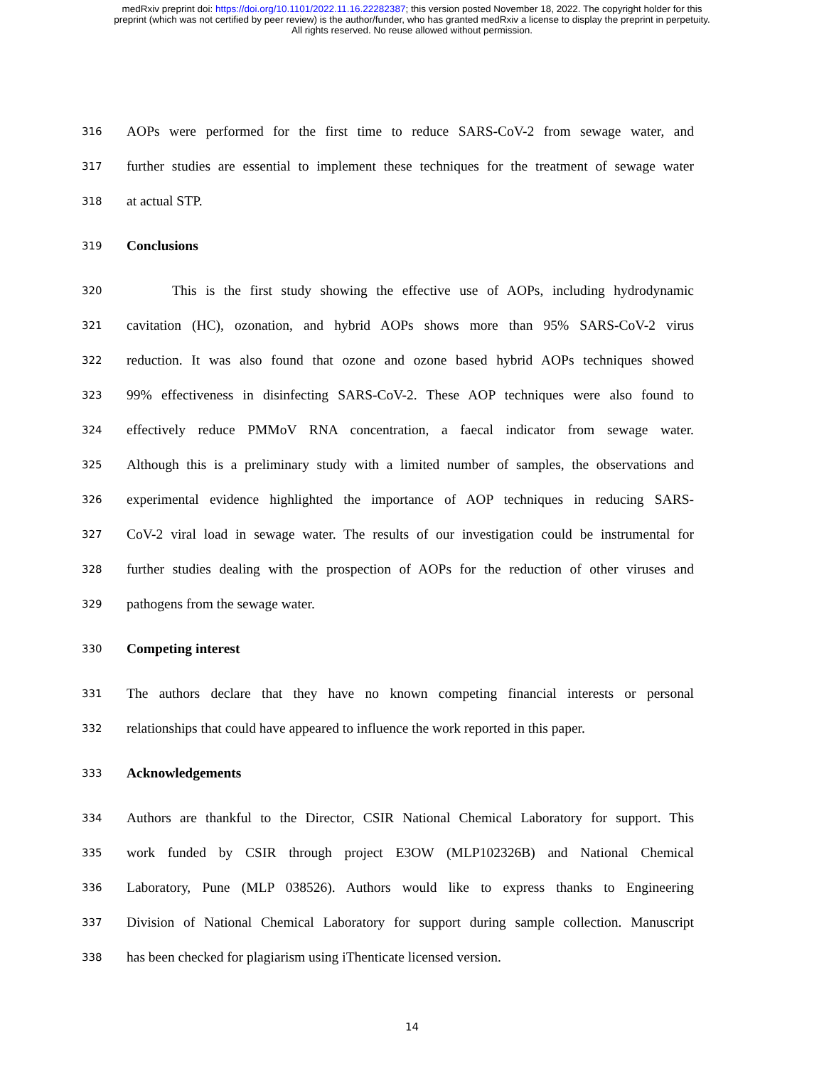medRxiv preprint doi: https://doi.org/10.1101/2022.11.16.22282387; this version posted November 18, 2022. The copyright holder for this
preprint (which was not certified by peer review) is the author/funder, who has granted medRxiv a license to display the preprint in perpetuity.
All rights reserved. No reuse allowed without permission.
316 AOPs were performed for the first time to reduce SARS-CoV-2 from sewage water, and
317 further studies are essential to implement these techniques for the treatment of sewage water
318 at actual STP.
319 Conclusions
320 This is the first study showing the effective use of AOPs, including hydrodynamic
321 cavitation (HC), ozonation, and hybrid AOPs shows more than 95% SARS-CoV-2 virus
322 reduction. It was also found that ozone and ozone based hybrid AOPs techniques showed
323 99% effectiveness in disinfecting SARS-CoV-2. These AOP techniques were also found to
324 effectively reduce PMMoV RNA concentration, a faecal indicator from sewage water.
325 Although this is a preliminary study with a limited number of samples, the observations and
326 experimental evidence highlighted the importance of AOP techniques in reducing SARS-
327 CoV-2 viral load in sewage water. The results of our investigation could be instrumental for
328 further studies dealing with the prospection of AOPs for the reduction of other viruses and
329 pathogens from the sewage water.
330 Competing interest
331 The authors declare that they have no known competing financial interests or personal
332 relationships that could have appeared to influence the work reported in this paper.
333 Acknowledgements
334 Authors are thankful to the Director, CSIR National Chemical Laboratory for support. This
335 work funded by CSIR through project E3OW (MLP102326B) and National Chemical
336 Laboratory, Pune (MLP 038526). Authors would like to express thanks to Engineering
337 Division of National Chemical Laboratory for support during sample collection. Manuscript
338 has been checked for plagiarism using iThenticate licensed version.
14